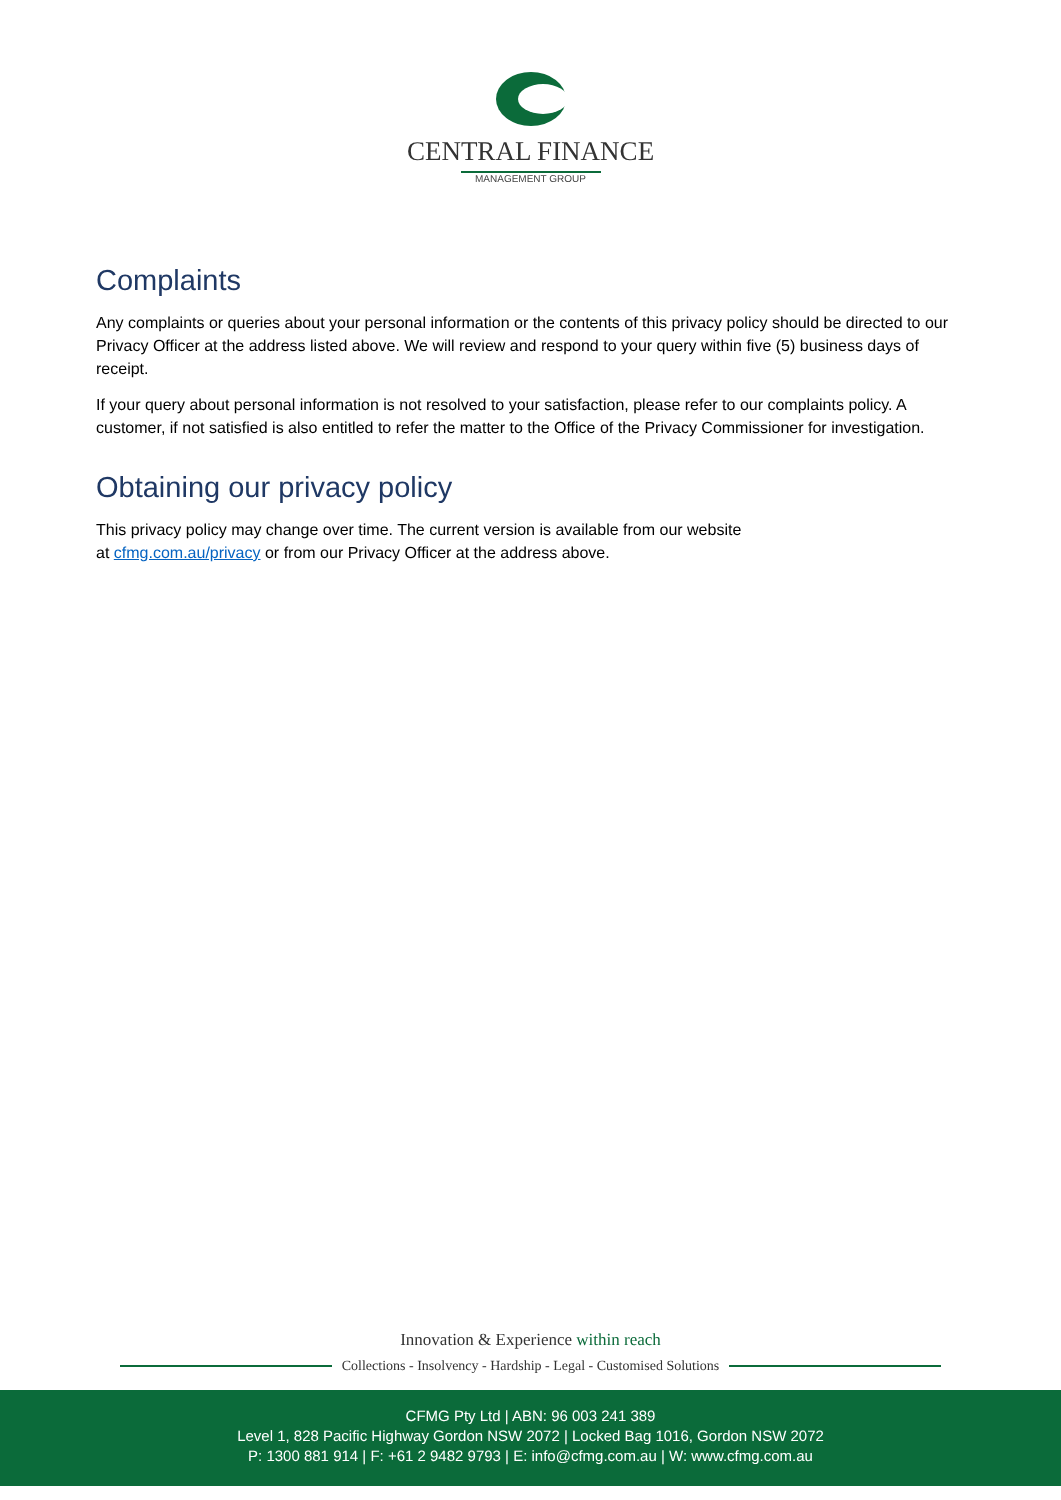CENTRAL FINANCE
MANAGEMENT GROUP
Complaints
Any complaints or queries about your personal information or the contents of this privacy policy should be directed to our Privacy Officer at the address listed above. We will review and respond to your query within five (5) business days of receipt.
If your query about personal information is not resolved to your satisfaction, please refer to our complaints policy. A customer, if not satisfied is also entitled to refer the matter to the Office of the Privacy Commissioner for investigation.
Obtaining our privacy policy
This privacy policy may change over time. The current version is available from our website
at cfmg.com.au/privacy or from our Privacy Officer at the address above.
Innovation & Experience within reach
Collections - Insolvency - Hardship - Legal - Customised Solutions
CFMG Pty Ltd | ABN: 96 003 241 389
Level 1, 828 Pacific Highway Gordon NSW 2072 | Locked Bag 1016, Gordon NSW 2072
P: 1300 881 914 | F: +61 2 9482 9793 | E: info@cfmg.com.au | W: www.cfmg.com.au